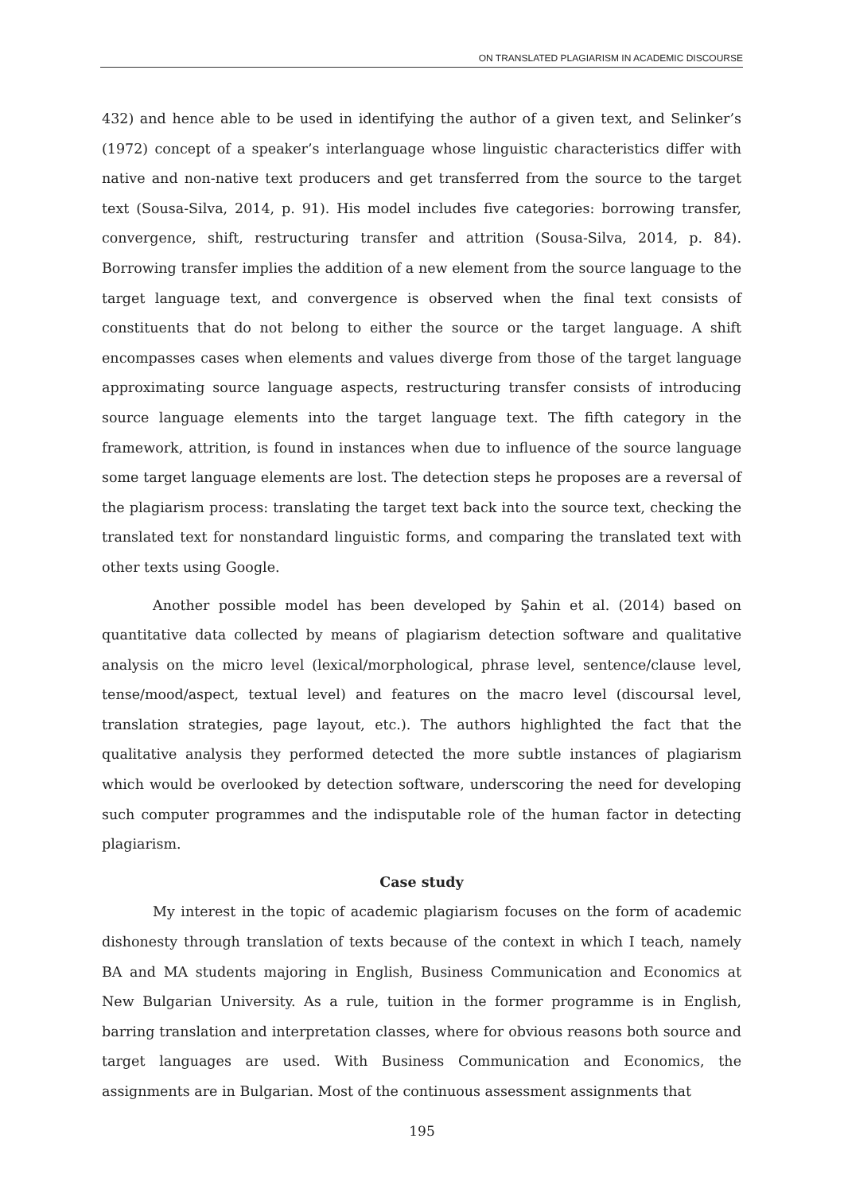ON TRANSLATED PLAGIARISM IN ACADEMIC DISCOURSE
432) and hence able to be used in identifying the author of a given text, and Selinker’s (1972) concept of a speaker’s interlanguage whose linguistic characteristics differ with native and non-native text producers and get transferred from the source to the target text (Sousa-Silva, 2014, p. 91). His model includes five categories: borrowing transfer, convergence, shift, restructuring transfer and attrition (Sousa-Silva, 2014, p. 84). Borrowing transfer implies the addition of a new element from the source language to the target language text, and convergence is observed when the final text consists of constituents that do not belong to either the source or the target language. A shift encompasses cases when elements and values diverge from those of the target language approximating source language aspects, restructuring transfer consists of introducing source language elements into the target language text. The fifth category in the framework, attrition, is found in instances when due to influence of the source language some target language elements are lost. The detection steps he proposes are a reversal of the plagiarism process: translating the target text back into the source text, checking the translated text for nonstandard linguistic forms, and comparing the translated text with other texts using Google.
Another possible model has been developed by Şahin et al. (2014) based on quantitative data collected by means of plagiarism detection software and qualitative analysis on the micro level (lexical/morphological, phrase level, sentence/clause level, tense/mood/aspect, textual level) and features on the macro level (discoursal level, translation strategies, page layout, etc.). The authors highlighted the fact that the qualitative analysis they performed detected the more subtle instances of plagiarism which would be overlooked by detection software, underscoring the need for developing such computer programmes and the indisputable role of the human factor in detecting plagiarism.
Case study
My interest in the topic of academic plagiarism focuses on the form of academic dishonesty through translation of texts because of the context in which I teach, namely BA and MA students majoring in English, Business Communication and Economics at New Bulgarian University. As a rule, tuition in the former programme is in English, barring translation and interpretation classes, where for obvious reasons both source and target languages are used. With Business Communication and Economics, the assignments are in Bulgarian. Most of the continuous assessment assignments that
195